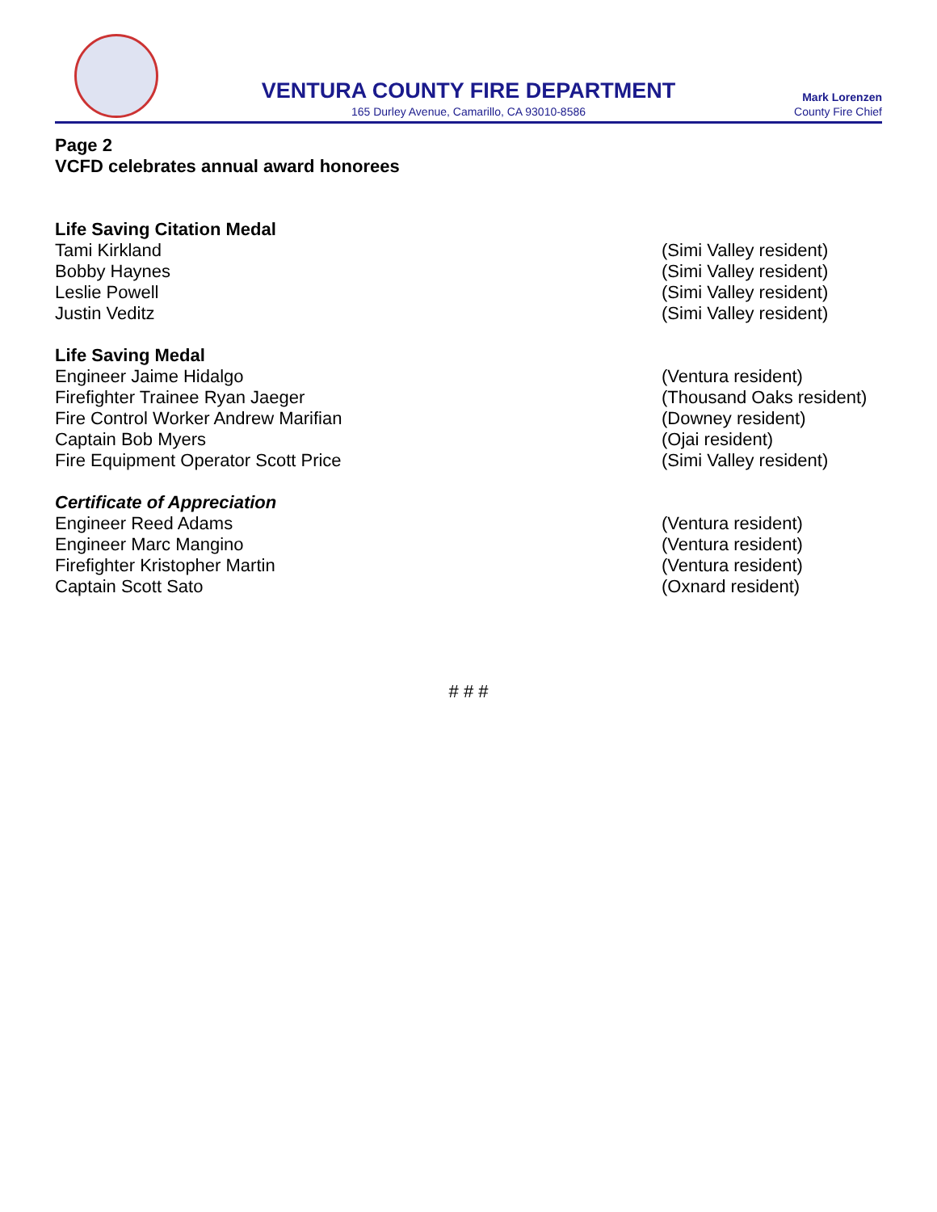VENTURA COUNTY FIRE DEPARTMENT
165 Durley Avenue, Camarillo, CA 93010-8586
Mark Lorenzen
County Fire Chief
Page 2
VCFD celebrates annual award honorees
Life Saving Citation Medal
Tami Kirkland (Simi Valley resident)
Bobby Haynes (Simi Valley resident)
Leslie Powell (Simi Valley resident)
Justin Veditz (Simi Valley resident)
Life Saving Medal
Engineer Jaime Hidalgo (Ventura resident)
Firefighter Trainee Ryan Jaeger (Thousand Oaks resident)
Fire Control Worker Andrew Marifian (Downey resident)
Captain Bob Myers (Ojai resident)
Fire Equipment Operator Scott Price (Simi Valley resident)
Certificate of Appreciation
Engineer Reed Adams (Ventura resident)
Engineer Marc Mangino (Ventura resident)
Firefighter Kristopher Martin (Ventura resident)
Captain Scott Sato (Oxnard resident)
# # #